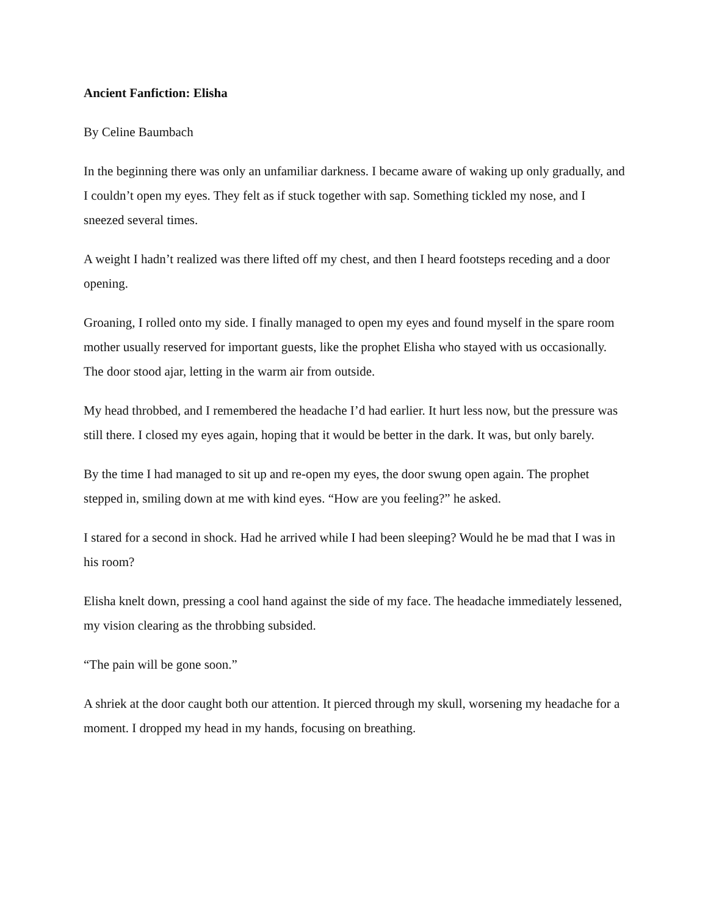Ancient Fanfiction: Elisha
By Celine Baumbach
In the beginning there was only an unfamiliar darkness. I became aware of waking up only gradually, and I couldn’t open my eyes. They felt as if stuck together with sap. Something tickled my nose, and I sneezed several times.
A weight I hadn’t realized was there lifted off my chest, and then I heard footsteps receding and a door opening.
Groaning, I rolled onto my side. I finally managed to open my eyes and found myself in the spare room mother usually reserved for important guests, like the prophet Elisha who stayed with us occasionally. The door stood ajar, letting in the warm air from outside.
My head throbbed, and I remembered the headache I’d had earlier. It hurt less now, but the pressure was still there. I closed my eyes again, hoping that it would be better in the dark. It was, but only barely.
By the time I had managed to sit up and re-open my eyes, the door swung open again. The prophet stepped in, smiling down at me with kind eyes. “How are you feeling?” he asked.
I stared for a second in shock. Had he arrived while I had been sleeping? Would he be mad that I was in his room?
Elisha knelt down, pressing a cool hand against the side of my face. The headache immediately lessened, my vision clearing as the throbbing subsided.
“The pain will be gone soon.”
A shriek at the door caught both our attention. It pierced through my skull, worsening my headache for a moment. I dropped my head in my hands, focusing on breathing.